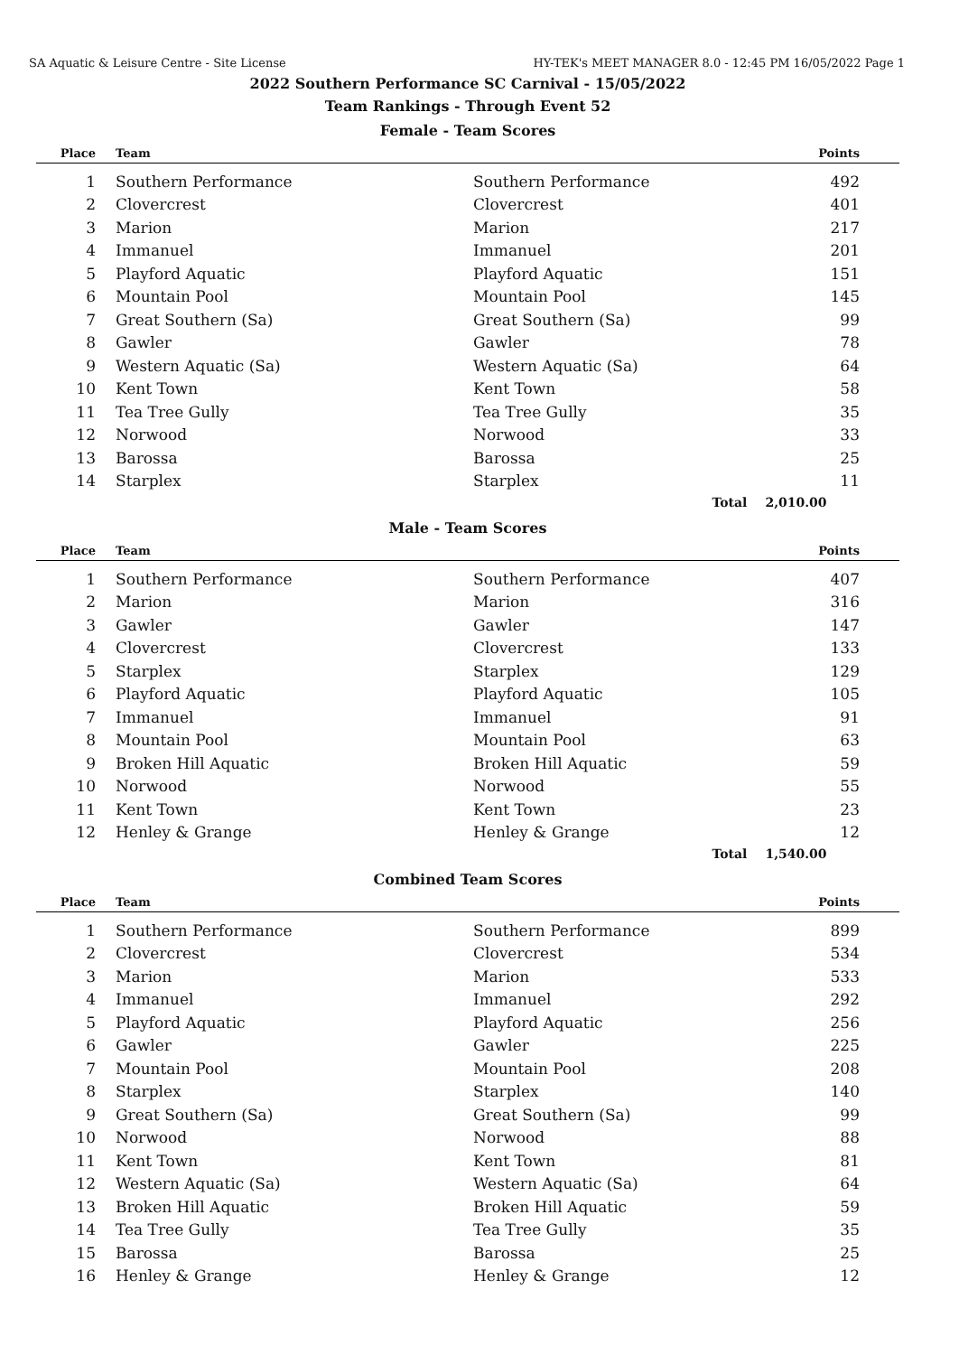SA Aquatic & Leisure Centre - Site License HY-TEK's MEET MANAGER 8.0 - 12:45 PM 16/05/2022 Page 1
2022 Southern Performance SC Carnival - 15/05/2022
Team Rankings - Through Event 52
Female - Team Scores
| Place | Team | | Points |
| --- | --- | --- | --- |
| 1 | Southern Performance | Southern Performance | 492 |
| 2 | Clovercrest | Clovercrest | 401 |
| 3 | Marion | Marion | 217 |
| 4 | Immanuel | Immanuel | 201 |
| 5 | Playford Aquatic | Playford Aquatic | 151 |
| 6 | Mountain Pool | Mountain Pool | 145 |
| 7 | Great Southern (Sa) | Great Southern (Sa) | 99 |
| 8 | Gawler | Gawler | 78 |
| 9 | Western Aquatic (Sa) | Western Aquatic (Sa) | 64 |
| 10 | Kent Town | Kent Town | 58 |
| 11 | Tea Tree Gully | Tea Tree Gully | 35 |
| 12 | Norwood | Norwood | 33 |
| 13 | Barossa | Barossa | 25 |
| 14 | Starplex | Starplex | 11 |
| | | Total | 2,010.00 |
Male - Team Scores
| Place | Team | | Points |
| --- | --- | --- | --- |
| 1 | Southern Performance | Southern Performance | 407 |
| 2 | Marion | Marion | 316 |
| 3 | Gawler | Gawler | 147 |
| 4 | Clovercrest | Clovercrest | 133 |
| 5 | Starplex | Starplex | 129 |
| 6 | Playford Aquatic | Playford Aquatic | 105 |
| 7 | Immanuel | Immanuel | 91 |
| 8 | Mountain Pool | Mountain Pool | 63 |
| 9 | Broken Hill Aquatic | Broken Hill Aquatic | 59 |
| 10 | Norwood | Norwood | 55 |
| 11 | Kent Town | Kent Town | 23 |
| 12 | Henley & Grange | Henley & Grange | 12 |
| | | Total | 1,540.00 |
Combined Team Scores
| Place | Team | | Points |
| --- | --- | --- | --- |
| 1 | Southern Performance | Southern Performance | 899 |
| 2 | Clovercrest | Clovercrest | 534 |
| 3 | Marion | Marion | 533 |
| 4 | Immanuel | Immanuel | 292 |
| 5 | Playford Aquatic | Playford Aquatic | 256 |
| 6 | Gawler | Gawler | 225 |
| 7 | Mountain Pool | Mountain Pool | 208 |
| 8 | Starplex | Starplex | 140 |
| 9 | Great Southern (Sa) | Great Southern (Sa) | 99 |
| 10 | Norwood | Norwood | 88 |
| 11 | Kent Town | Kent Town | 81 |
| 12 | Western Aquatic (Sa) | Western Aquatic (Sa) | 64 |
| 13 | Broken Hill Aquatic | Broken Hill Aquatic | 59 |
| 14 | Tea Tree Gully | Tea Tree Gully | 35 |
| 15 | Barossa | Barossa | 25 |
| 16 | Henley & Grange | Henley & Grange | 12 |